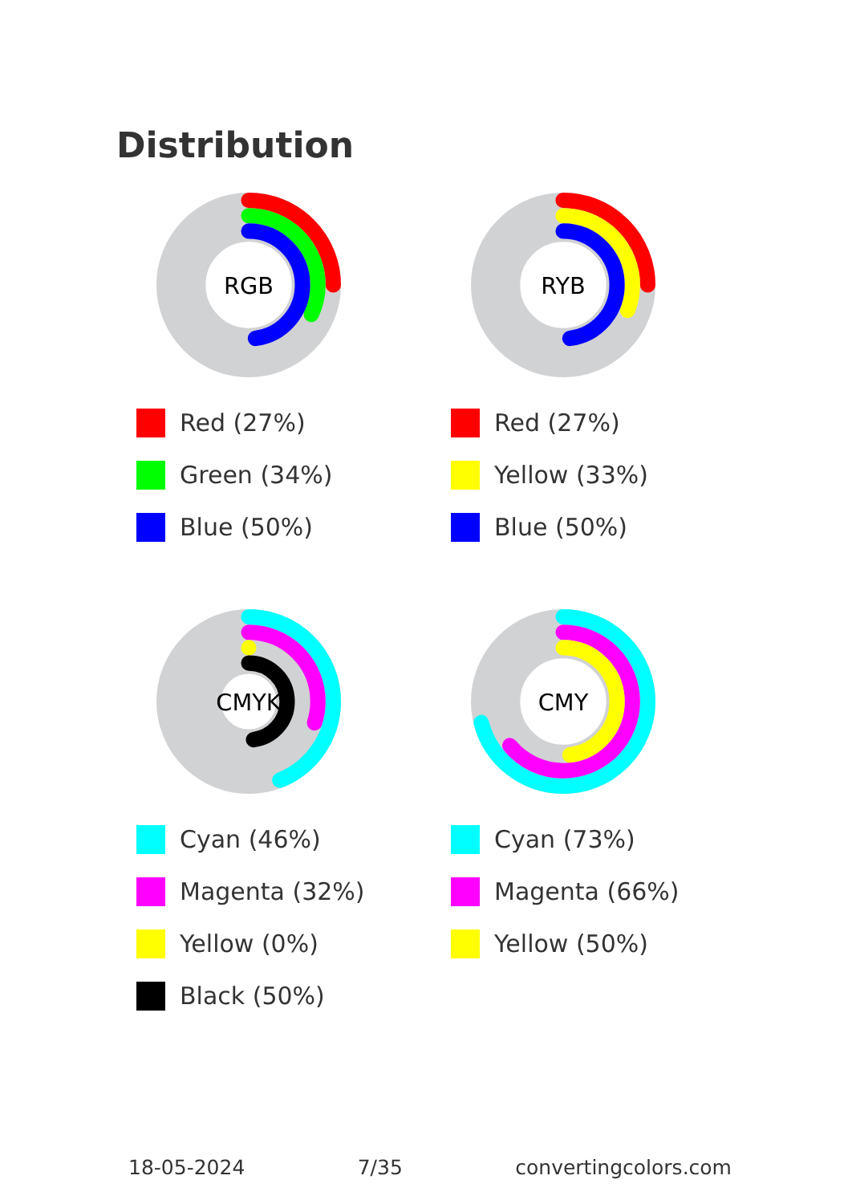Distribution
RGB
Red (27%)
Green (34%)
Blue (50%)
RYB
Red (27%)
Yellow (33%)
Blue (50%)
CMYK
Cyan (46%)
Magenta (32%)
Yellow (0%)
Black (50%)
CMY
Cyan (73%)
Magenta (66%)
Yellow (50%)
18-05-2024 7/35 convertingcolors.com